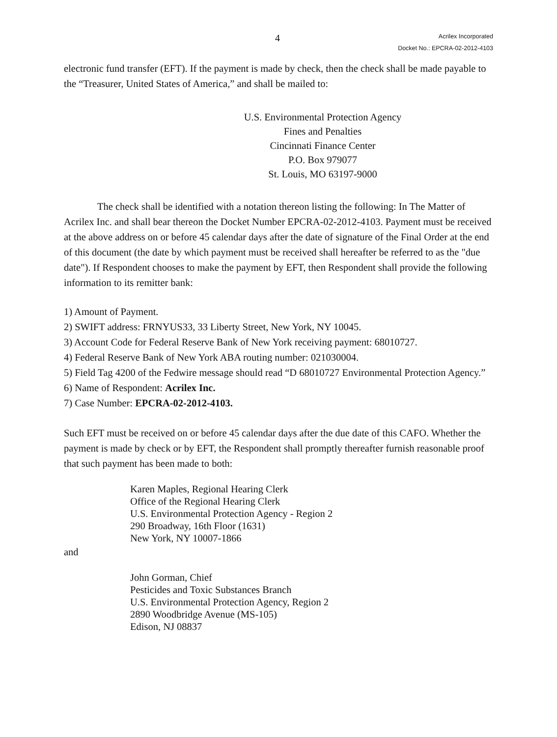4
Acrilex Incorporated
Docket No.: EPCRA-02-2012-4103
electronic fund transfer (EFT). If the payment is made by check, then the check shall be made payable to the “Treasurer, United States of America,” and shall be mailed to:
U.S. Environmental Protection Agency
Fines and Penalties
Cincinnati Finance Center
P.O. Box 979077
St. Louis, MO 63197-9000
The check shall be identified with a notation thereon listing the following: In The Matter of Acrilex Inc. and shall bear thereon the Docket Number EPCRA-02-2012-4103. Payment must be received at the above address on or before 45 calendar days after the date of signature of the Final Order at the end of this document (the date by which payment must be received shall hereafter be referred to as the "due date"). If Respondent chooses to make the payment by EFT, then Respondent shall provide the following information to its remitter bank:
1) Amount of Payment.
2) SWIFT address: FRNYUS33, 33 Liberty Street, New York, NY 10045.
3) Account Code for Federal Reserve Bank of New York receiving payment: 68010727.
4) Federal Reserve Bank of New York ABA routing number: 021030004.
5) Field Tag 4200 of the Fedwire message should read “D 68010727 Environmental Protection Agency.”
6) Name of Respondent: Acrilex Inc.
7) Case Number: EPCRA-02-2012-4103.
Such EFT must be received on or before 45 calendar days after the due date of this CAFO. Whether the payment is made by check or by EFT, the Respondent shall promptly thereafter furnish reasonable proof that such payment has been made to both:
Karen Maples, Regional Hearing Clerk
Office of the Regional Hearing Clerk
U.S. Environmental Protection Agency - Region 2
290 Broadway, 16th Floor (1631)
New York, NY 10007-1866
and
John Gorman, Chief
Pesticides and Toxic Substances Branch
U.S. Environmental Protection Agency, Region 2
2890 Woodbridge Avenue (MS-105)
Edison, NJ 08837